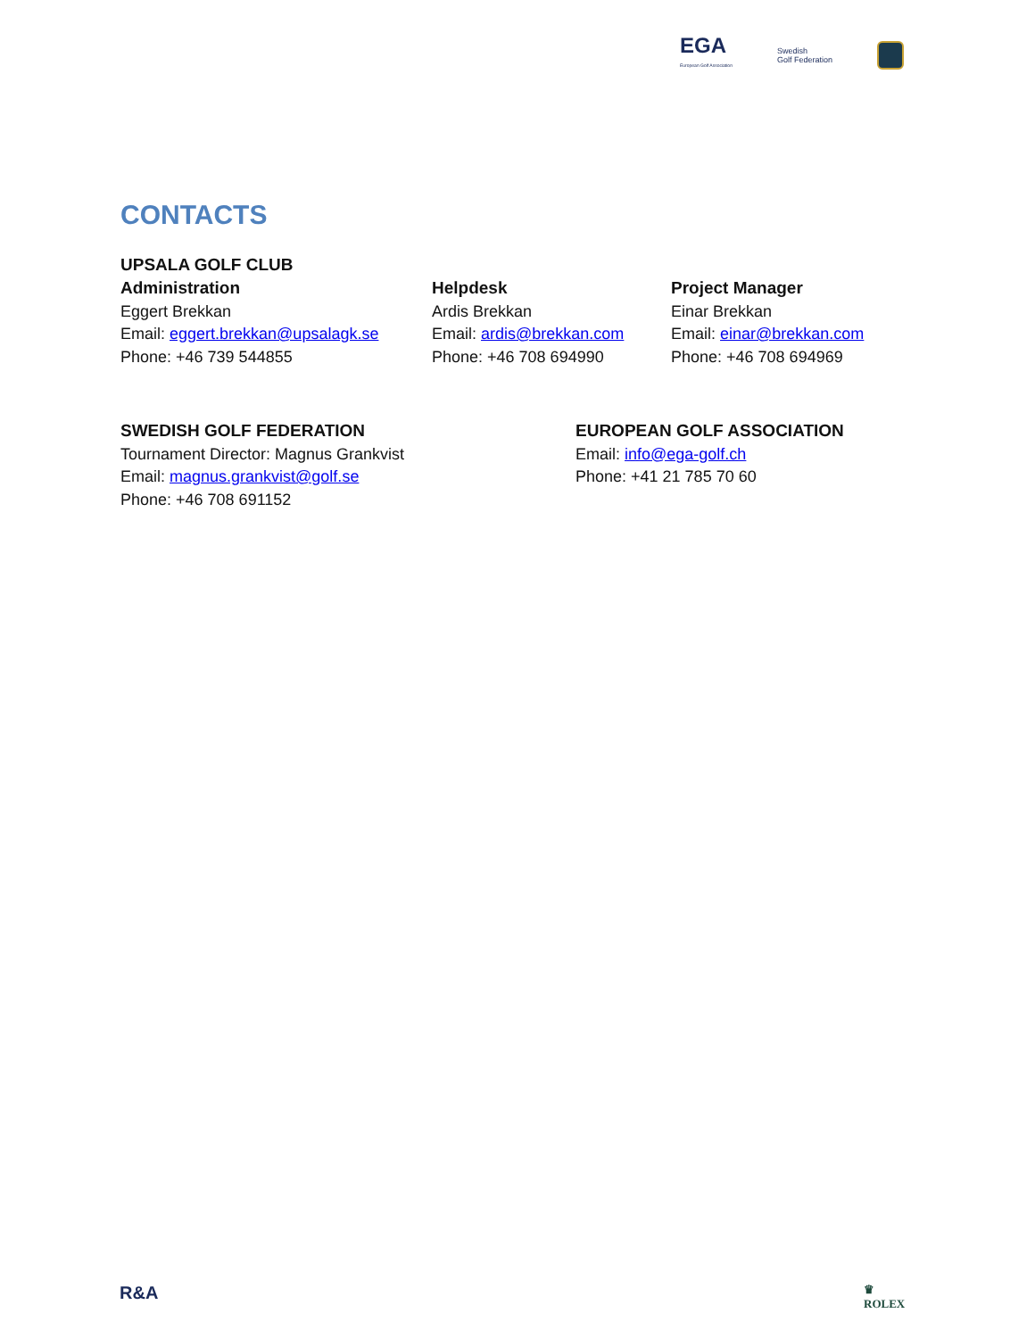EGA
European Golf Association
Swedish
Golf Federation
CONTACTS
UPSALA GOLF CLUB
Administration
Eggert Brekkan
Email: eggert.brekkan@upsalagk.se
Phone: +46 739 544855
Helpdesk
Ardis Brekkan
Email: ardis@brekkan.com
Phone: +46 708 694990
Project Manager
Einar Brekkan
Email: einar@brekkan.com
Phone: +46 708 694969
SWEDISH GOLF FEDERATION
Tournament Director: Magnus Grankvist
Email: magnus.grankvist@golf.se
Phone: +46 708 691152
EUROPEAN GOLF ASSOCIATION
Email: info@ega-golf.ch
Phone: +41 21 785 70 60
R&A
♛
ROLEX